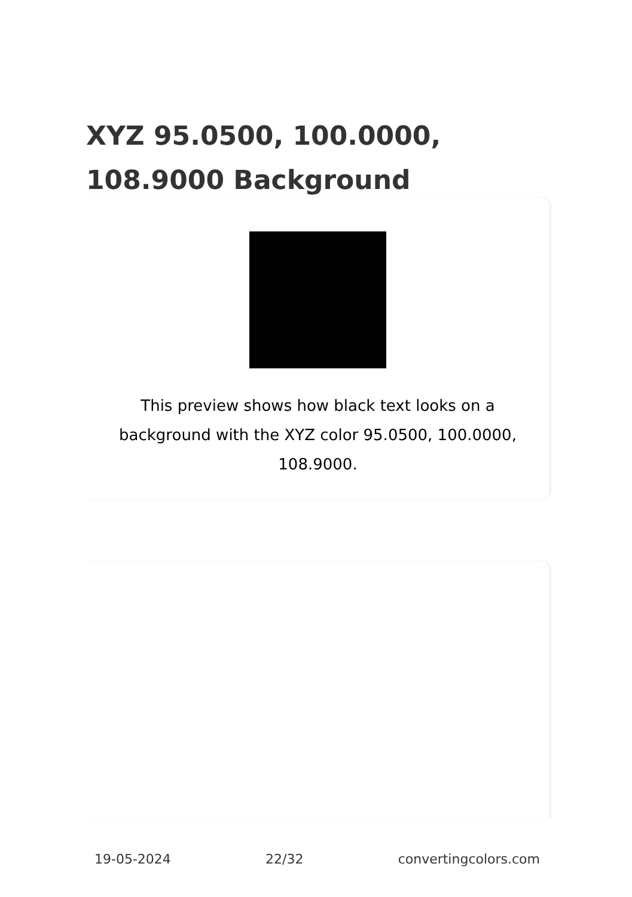XYZ 95.0500, 100.0000, 108.9000 Background
This preview shows how black text looks on a background with the XYZ color 95.0500, 100.0000, 108.9000.
19-05-2024 22/32 convertingcolors.com